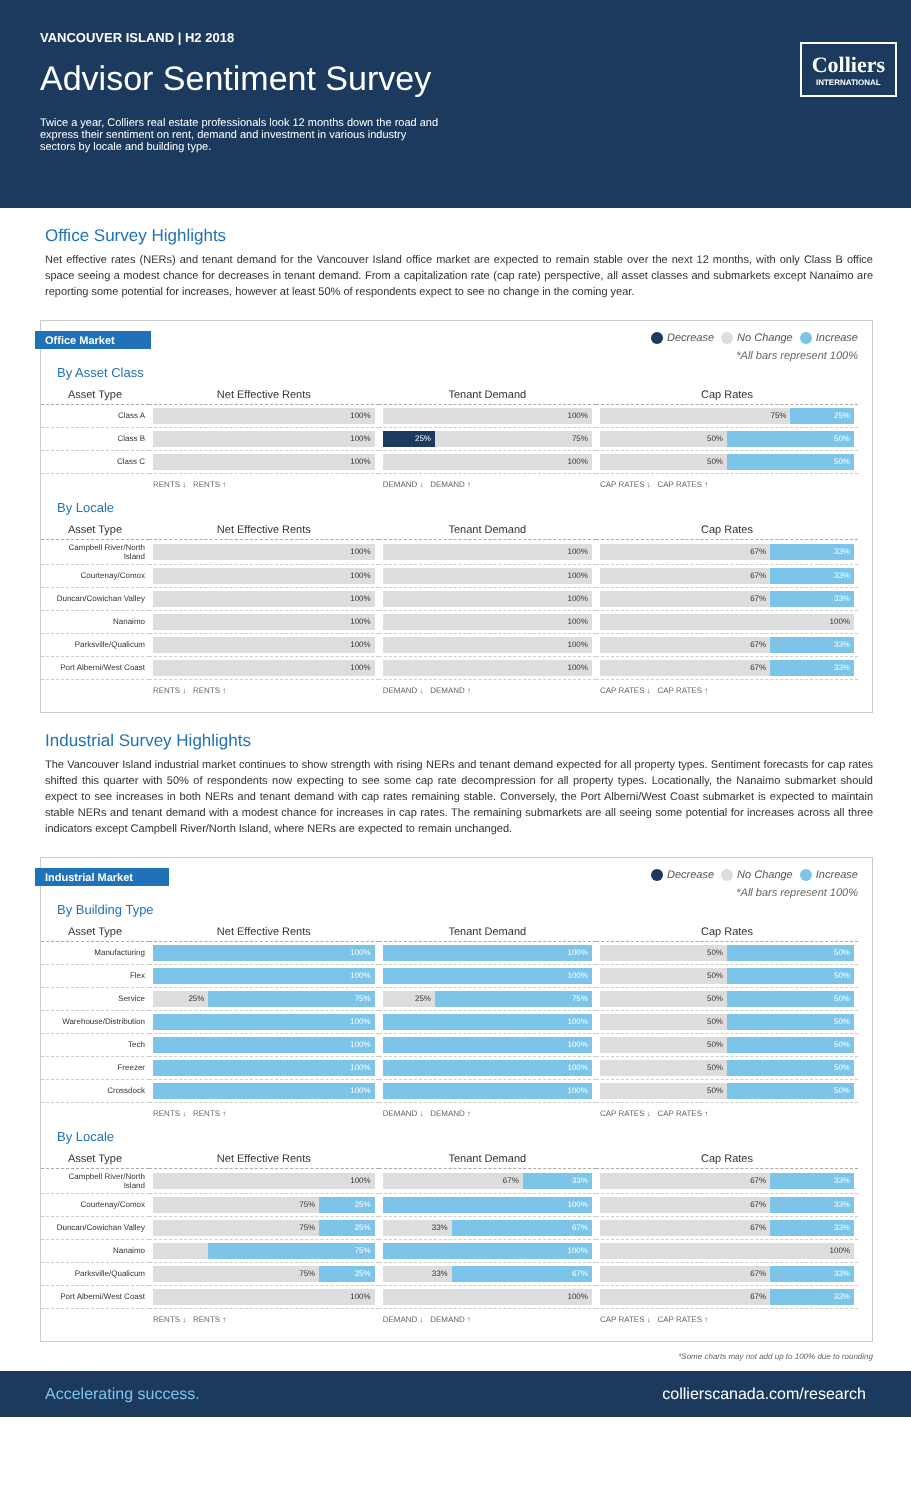VANCOUVER ISLAND | H2 2018
Advisor Sentiment Survey
Twice a year, Colliers real estate professionals look 12 months down the road and express their sentiment on rent, demand and investment in various industry sectors by locale and building type.
Colliers
INTERNATIONAL
Office Survey Highlights
Net effective rates (NERs) and tenant demand for the Vancouver Island office market are expected to remain stable over the next 12 months, with only Class B office space seeing a modest chance for decreases in tenant demand. From a capitalization rate (cap rate) perspective, all asset classes and submarkets except Nanaimo are reporting some potential for increases, however at least 50% of respondents expect to see no change in the coming year.
Office Market Decrease No Change Increase
*All bars represent 100%
By Asset Class
| Asset Type | Net Effective Rents | Tenant Demand | Cap Rates |
| --- | --- | --- | --- |
| Class A | 100% | 100% | 75% 25% |
| Class B | 100% | 25% 75% | 50% 50% |
| Class C | 100% | 100% | 50% 50% |
| | RENTS ↓ RENTS ↑ | DEMAND ↓ DEMAND ↑ | CAP RATES ↓ CAP RATES ↑ |
By Locale
| Asset Type | Net Effective Rents | Tenant Demand | Cap Rates |
| --- | --- | --- | --- |
| Campbell River/North Island | 100% | 100% | 67% 33% |
| Courtenay/Comox | 100% | 100% | 67% 33% |
| Duncan/Cowichan Valley | 100% | 100% | 67% 33% |
| Nanaimo | 100% | 100% | 100% |
| Parksville/Qualicum | 100% | 100% | 67% 33% |
| Port Alberni/West Coast | 100% | 100% | 67% 33% |
| | RENTS ↓ RENTS ↑ | DEMAND ↓ DEMAND ↑ | CAP RATES ↓ CAP RATES ↑ |
Industrial Survey Highlights
The Vancouver Island industrial market continues to show strength with rising NERs and tenant demand expected for all property types. Sentiment forecasts for cap rates shifted this quarter with 50% of respondents now expecting to see some cap rate decompression for all property types. Locationally, the Nanaimo submarket should expect to see increases in both NERs and tenant demand with cap rates remaining stable. Conversely, the Port Alberni/West Coast submarket is expected to maintain stable NERs and tenant demand with a modest chance for increases in cap rates. The remaining submarkets are all seeing some potential for increases across all three indicators except Campbell River/North Island, where NERs are expected to remain unchanged.
Industrial Market Decrease No Change Increase
*All bars represent 100%
By Building Type
| Asset Type | Net Effective Rents | Tenant Demand | Cap Rates |
| --- | --- | --- | --- |
| Manufacturing | 100% | 100% | 50% 50% |
| Flex | 100% | 100% | 50% 50% |
| Service | 25% 75% | 25% 75% | 50% 50% |
| Warehouse/Distribution | 100% | 100% | 50% 50% |
| Tech | 100% | 100% | 50% 50% |
| Freezer | 100% | 100% | 50% 50% |
| Crossdock | 100% | 100% | 50% 50% |
| | RENTS ↓ RENTS ↑ | DEMAND ↓ DEMAND ↑ | CAP RATES ↓ CAP RATES ↑ |
By Locale
| Asset Type | Net Effective Rents | Tenant Demand | Cap Rates |
| --- | --- | --- | --- |
| Campbell River/North Island | 100% | 67% 33% | 67% 33% |
| Courtenay/Comox | 75% 25% | 100% | 67% 33% |
| Duncan/Cowichan Valley | 75% 25% | 33% 67% | 67% 33% |
| Nanaimo | 75% | 100% | 100% |
| Parksville/Qualicum | 75% 25% | 33% 67% | 67% 33% |
| Port Alberni/West Coast | 100% | 100% | 67% 33% |
| | RENTS ↓ RENTS ↑ | DEMAND ↓ DEMAND ↑ | CAP RATES ↓ CAP RATES ↑ |
*Some charts may not add up to 100% due to rounding
Accelerating success. collierscanada.com/research